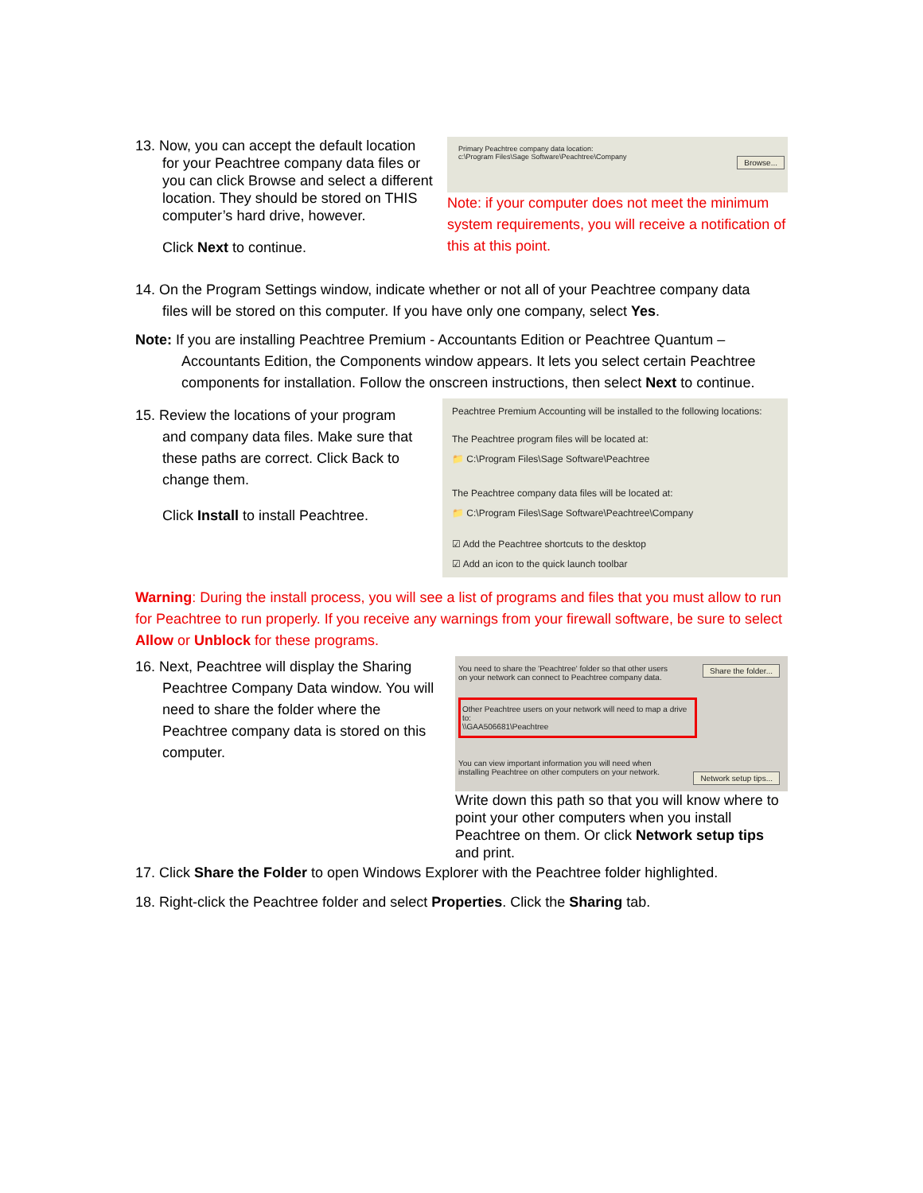13. Now, you can accept the default location
for your Peachtree company data files or you can click Browse and select a different location. They should be stored on THIS computer’s hard drive, however.
Click Next to continue.
Primary Peachtree company data location:
c:\Program Files\Sage Software\Peachtree\Company
Browse...
Note: if your computer does not meet the minimum system requirements, you will receive a notification of this at this point.
14. On the Program Settings window, indicate whether or not all of your Peachtree company data
files will be stored on this computer. If you have only one company, select Yes.
Note: If you are installing Peachtree Premium - Accountants Edition or Peachtree Quantum –
Accountants Edition, the Components window appears. It lets you select certain Peachtree components for installation. Follow the onscreen instructions, then select Next to continue.
15. Review the locations of your program
and company data files. Make sure that these paths are correct. Click Back to change them.
Click Install to install Peachtree.
Peachtree Premium Accounting will be installed to the following locations:
The Peachtree program files will be located at:
📁 C:\Program Files\Sage Software\Peachtree
The Peachtree company data files will be located at:
📁 C:\Program Files\Sage Software\Peachtree\Company
☑ Add the Peachtree shortcuts to the desktop
☑ Add an icon to the quick launch toolbar
Warning: During the install process, you will see a list of programs and files that you must allow to run for Peachtree to run properly. If you receive any warnings from your firewall software, be sure to select Allow or Unblock for these programs.
16. Next, Peachtree will display the Sharing
Peachtree Company Data window. You will need to share the folder where the Peachtree company data is stored on this computer.
You need to share the 'Peachtree' folder so that other users
on your network can connect to Peachtree company data.
Share the folder...
Other Peachtree users on your network will need to map a drive to:
\\GAA506681\Peachtree
You can view important information you will need when
installing Peachtree on other computers on your network.
Network setup tips...
Write down this path so that you will know where to point your other computers when you install Peachtree on them. Or click Network setup tips and print.
17. Click Share the Folder to open Windows Explorer with the Peachtree folder highlighted.
18. Right-click the Peachtree folder and select Properties. Click the Sharing tab.